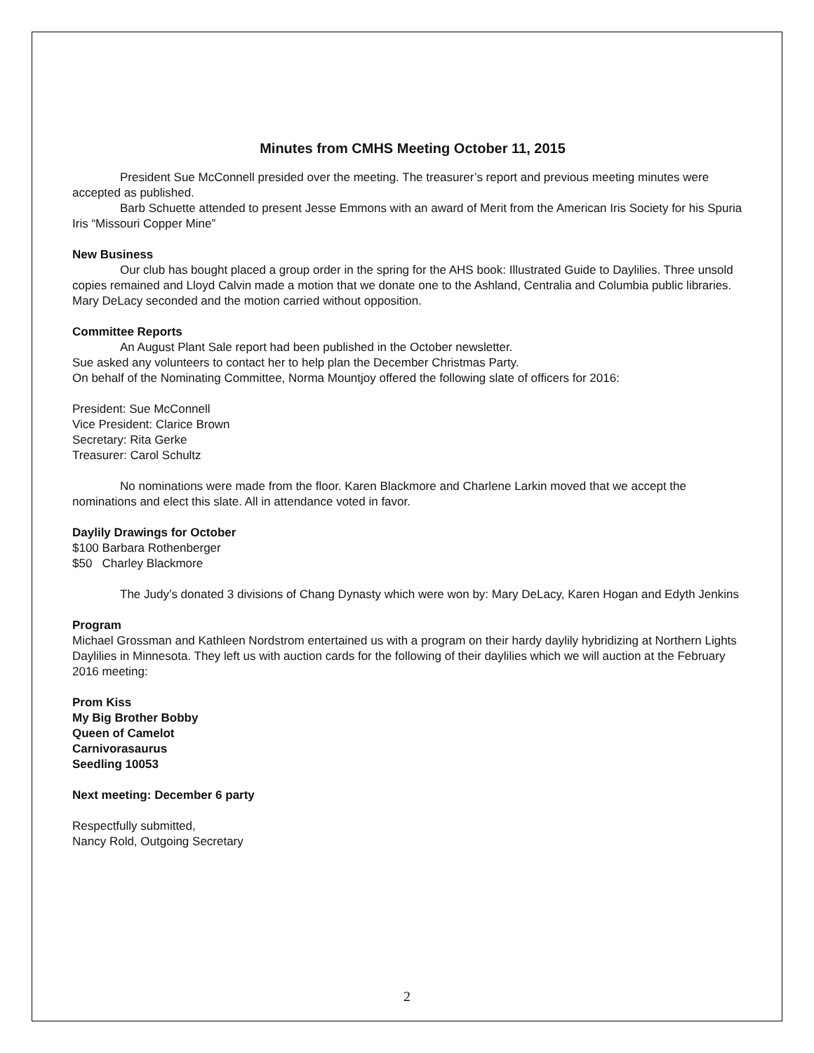Minutes from CMHS Meeting October 11, 2015
President Sue McConnell presided over the meeting. The treasurer’s report and previous meeting minutes were accepted as published.
Barb Schuette attended to present Jesse Emmons with an award of Merit from the American Iris Society for his Spuria Iris “Missouri Copper Mine”
New Business
Our club has bought placed a group order in the spring for the AHS book: Illustrated Guide to Daylilies. Three unsold copies remained and Lloyd Calvin made a motion that we donate one to the Ashland, Centralia and Columbia public libraries. Mary DeLacy seconded and the motion carried without opposition.
Committee Reports
An August Plant Sale report had been published in the October newsletter.
Sue asked any volunteers to contact her to help plan the December Christmas Party.
On behalf of the Nominating Committee, Norma Mountjoy offered the following slate of officers for 2016:
President: Sue McConnell
Vice President: Clarice Brown
Secretary: Rita Gerke
Treasurer: Carol Schultz
No nominations were made from the floor. Karen Blackmore and Charlene Larkin moved that we accept the nominations and elect this slate. All in attendance voted in favor.
Daylily Drawings for October
$100 Barbara Rothenberger
$50 Charley Blackmore
The Judy’s donated 3 divisions of Chang Dynasty which were won by: Mary DeLacy, Karen Hogan and Edyth Jenkins
Program
Michael Grossman and Kathleen Nordstrom entertained us with a program on their hardy daylily hybridizing at Northern Lights Daylilies in Minnesota. They left us with auction cards for the following of their daylilies which we will auction at the February 2016 meeting:
Prom Kiss
My Big Brother Bobby
Queen of Camelot
Carnivorasaurus
Seedling 10053
Next meeting: December 6 party
Respectfully submitted,
Nancy Rold, Outgoing Secretary
2